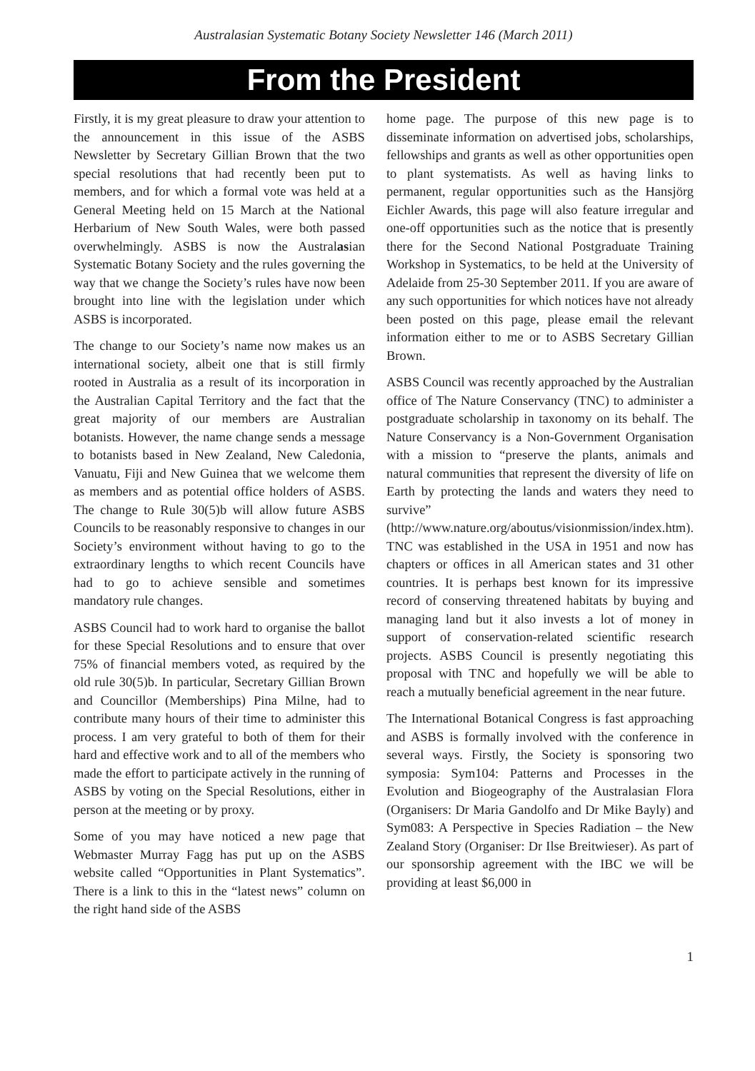Australasian Systematic Botany Society Newsletter 146 (March 2011)
From the President
Firstly, it is my great pleasure to draw your attention to the announcement in this issue of the ASBS Newsletter by Secretary Gillian Brown that the two special resolutions that had recently been put to members, and for which a formal vote was held at a General Meeting held on 15 March at the National Herbarium of New South Wales, were both passed overwhelmingly. ASBS is now the Australasian Systematic Botany Society and the rules governing the way that we change the Society’s rules have now been brought into line with the legislation under which ASBS is incorporated.
The change to our Society’s name now makes us an international society, albeit one that is still firmly rooted in Australia as a result of its incorporation in the Australian Capital Territory and the fact that the great majority of our members are Australian botanists. However, the name change sends a message to botanists based in New Zealand, New Caledonia, Vanuatu, Fiji and New Guinea that we welcome them as members and as potential office holders of ASBS. The change to Rule 30(5)b will allow future ASBS Councils to be reasonably responsive to changes in our Society’s environment without having to go to the extraordinary lengths to which recent Councils have had to go to achieve sensible and sometimes mandatory rule changes.
ASBS Council had to work hard to organise the ballot for these Special Resolutions and to ensure that over 75% of financial members voted, as required by the old rule 30(5)b. In particular, Secretary Gillian Brown and Councillor (Memberships) Pina Milne, had to contribute many hours of their time to administer this process. I am very grateful to both of them for their hard and effective work and to all of the members who made the effort to participate actively in the running of ASBS by voting on the Special Resolutions, either in person at the meeting or by proxy.
Some of you may have noticed a new page that Webmaster Murray Fagg has put up on the ASBS website called “Opportunities in Plant Systematics”. There is a link to this in the “latest news” column on the right hand side of the ASBS
home page. The purpose of this new page is to disseminate information on advertised jobs, scholarships, fellowships and grants as well as other opportunities open to plant systematists. As well as having links to permanent, regular opportunities such as the Hansjörg Eichler Awards, this page will also feature irregular and one-off opportunities such as the notice that is presently there for the Second National Postgraduate Training Workshop in Systematics, to be held at the University of Adelaide from 25-30 September 2011. If you are aware of any such opportunities for which notices have not already been posted on this page, please email the relevant information either to me or to ASBS Secretary Gillian Brown.
ASBS Council was recently approached by the Australian office of The Nature Conservancy (TNC) to administer a postgraduate scholarship in taxonomy on its behalf. The Nature Conservancy is a Non-Government Organisation with a mission to “preserve the plants, animals and natural communities that represent the diversity of life on Earth by protecting the lands and waters they need to survive” (http://www.nature.org/aboutus/visionmission/index.htm). TNC was established in the USA in 1951 and now has chapters or offices in all American states and 31 other countries. It is perhaps best known for its impressive record of conserving threatened habitats by buying and managing land but it also invests a lot of money in support of conservation-related scientific research projects. ASBS Council is presently negotiating this proposal with TNC and hopefully we will be able to reach a mutually beneficial agreement in the near future.
The International Botanical Congress is fast approaching and ASBS is formally involved with the conference in several ways. Firstly, the Society is sponsoring two symposia: Sym104: Patterns and Processes in the Evolution and Biogeography of the Australasian Flora (Organisers: Dr Maria Gandolfo and Dr Mike Bayly) and Sym083: A Perspective in Species Radiation – the New Zealand Story (Organiser: Dr Ilse Breitwieser). As part of our sponsorship agreement with the IBC we will be providing at least $6,000 in
1